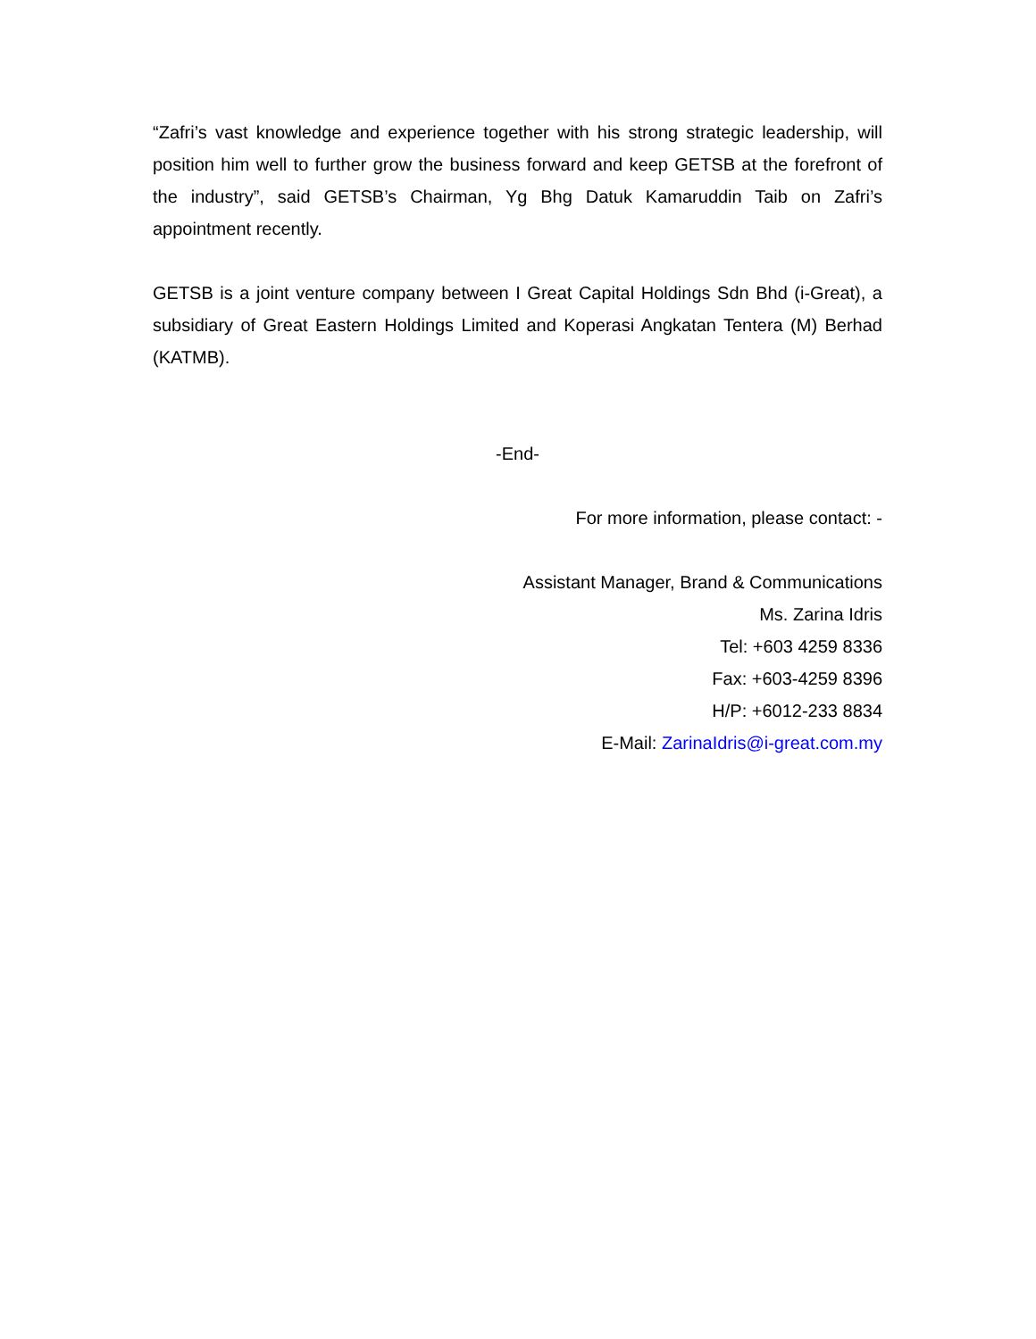“Zafri’s vast knowledge and experience together with his strong strategic leadership, will position him well to further grow the business forward and keep GETSB at the forefront of the industry”, said GETSB’s Chairman, Yg Bhg Datuk Kamaruddin Taib on Zafri’s appointment recently.
GETSB is a joint venture company between I Great Capital Holdings Sdn Bhd (i-Great), a subsidiary of Great Eastern Holdings Limited and Koperasi Angkatan Tentera (M) Berhad (KATMB).
-End-
For more information, please contact: -
Assistant Manager, Brand & Communications
Ms. Zarina Idris
Tel: +603 4259 8336
Fax: +603-4259 8396
H/P: +6012-233 8834
E-Mail: ZarinaIdris@i-great.com.my